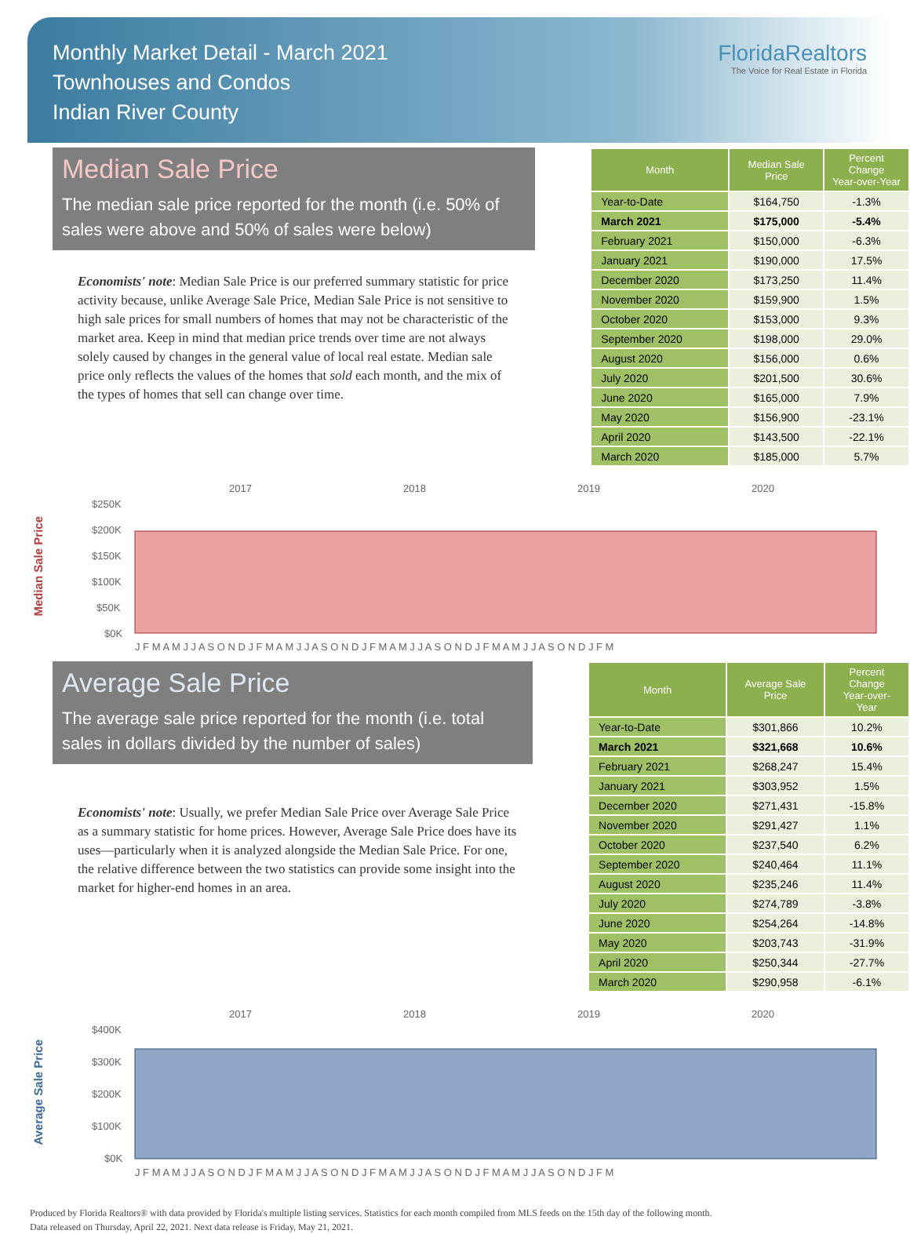Monthly Market Detail - March 2021
Townhouses and Condos
Indian River County
FloridaRealtors
The Voice for Real Estate in Florida
Median Sale Price
The median sale price reported for the month (i.e. 50% of sales were above and 50% of sales were below)
Economists' note: Median Sale Price is our preferred summary statistic for price activity because, unlike Average Sale Price, Median Sale Price is not sensitive to high sale prices for small numbers of homes that may not be characteristic of the market area. Keep in mind that median price trends over time are not always solely caused by changes in the general value of local real estate. Median sale price only reflects the values of the homes that sold each month, and the mix of the types of homes that sell can change over time.
| Month | Median Sale Price | Percent Change Year-over-Year |
| --- | --- | --- |
| Year-to-Date | $164,750 | -1.3% |
| March 2021 | $175,000 | -5.4% |
| February 2021 | $150,000 | -6.3% |
| January 2021 | $190,000 | 17.5% |
| December 2020 | $173,250 | 11.4% |
| November 2020 | $159,900 | 1.5% |
| October 2020 | $153,000 | 9.3% |
| September 2020 | $198,000 | 29.0% |
| August 2020 | $156,000 | 0.6% |
| July 2020 | $201,500 | 30.6% |
| June 2020 | $165,000 | 7.9% |
| May 2020 | $156,900 | -23.1% |
| April 2020 | $143,500 | -22.1% |
| March 2020 | $185,000 | 5.7% |
Median Sale Price
2017
2018
2019
2020
$250K
$200K
$150K
$100K
$50K
$0K
J F M A M J J A S O N D J F M A M J J A S O N D J F M A M J J A S O N D J F M A M J J A S O N D J F M
Average Sale Price
The average sale price reported for the month (i.e. total sales in dollars divided by the number of sales)
Economists' note: Usually, we prefer Median Sale Price over Average Sale Price as a summary statistic for home prices. However, Average Sale Price does have its uses—particularly when it is analyzed alongside the Median Sale Price. For one, the relative difference between the two statistics can provide some insight into the market for higher-end homes in an area.
| Month | Average Sale Price | Percent Change Year-over-Year |
| --- | --- | --- |
| Year-to-Date | $301,866 | 10.2% |
| March 2021 | $321,668 | 10.6% |
| February 2021 | $268,247 | 15.4% |
| January 2021 | $303,952 | 1.5% |
| December 2020 | $271,431 | -15.8% |
| November 2020 | $291,427 | 1.1% |
| October 2020 | $237,540 | 6.2% |
| September 2020 | $240,464 | 11.1% |
| August 2020 | $235,246 | 11.4% |
| July 2020 | $274,789 | -3.8% |
| June 2020 | $254,264 | -14.8% |
| May 2020 | $203,743 | -31.9% |
| April 2020 | $250,344 | -27.7% |
| March 2020 | $290,958 | -6.1% |
Average Sale Price
2017
2018
2019
2020
$400K
$300K
$200K
$100K
$0K
J F M A M J J A S O N D J F M A M J J A S O N D J F M A M J J A S O N D J F M A M J J A S O N D J F M
Produced by Florida Realtors® with data provided by Florida's multiple listing services. Statistics for each month compiled from MLS feeds on the 15th day of the following month.
Data released on Thursday, April 22, 2021. Next data release is Friday, May 21, 2021.